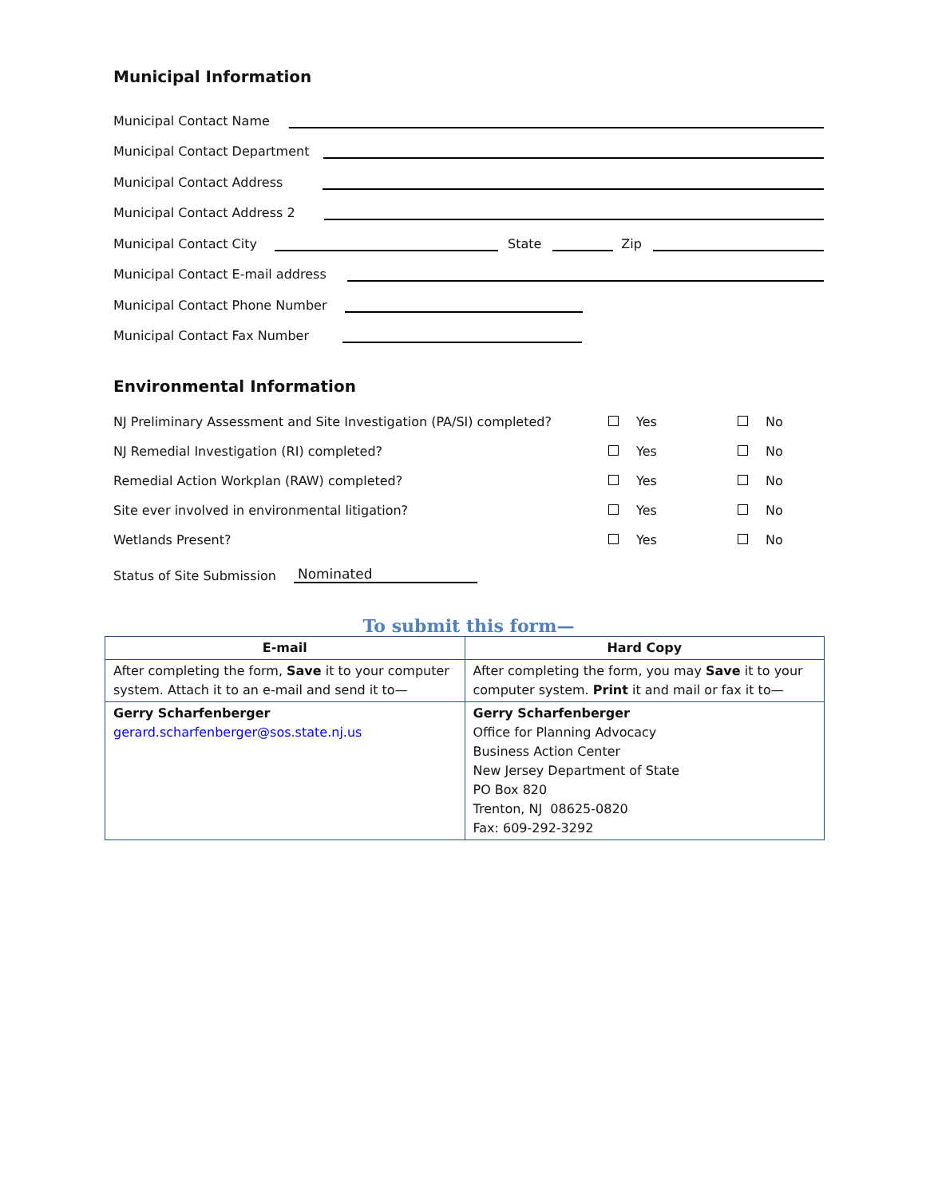Municipal Information
Municipal Contact Name
Municipal Contact Department
Municipal Contact Address
Municipal Contact Address 2
Municipal Contact City State Zip
Municipal Contact E-mail address
Municipal Contact Phone Number
Municipal Contact Fax Number
Environmental Information
NJ Preliminary Assessment and Site Investigation (PA/SI) completed? Yes No
NJ Remedial Investigation (RI) completed? Yes No
Remedial Action Workplan (RAW) completed? Yes No
Site ever involved in environmental litigation? Yes No
Wetlands Present? Yes No
Status of Site Submission Nominated
To submit this form—
| E-mail | Hard Copy |
| --- | --- |
| After completing the form, Save it to your computer system. Attach it to an e-mail and send it to— | After completing the form, you may Save it to your computer system. Print it and mail or fax it to— |
| Gerry Scharfenberger gerard.scharfenberger@sos.state.nj.us | Gerry Scharfenberger Office for Planning Advocacy Business Action Center New Jersey Department of State PO Box 820 Trenton, NJ 08625-0820 Fax: 609-292-3292 |